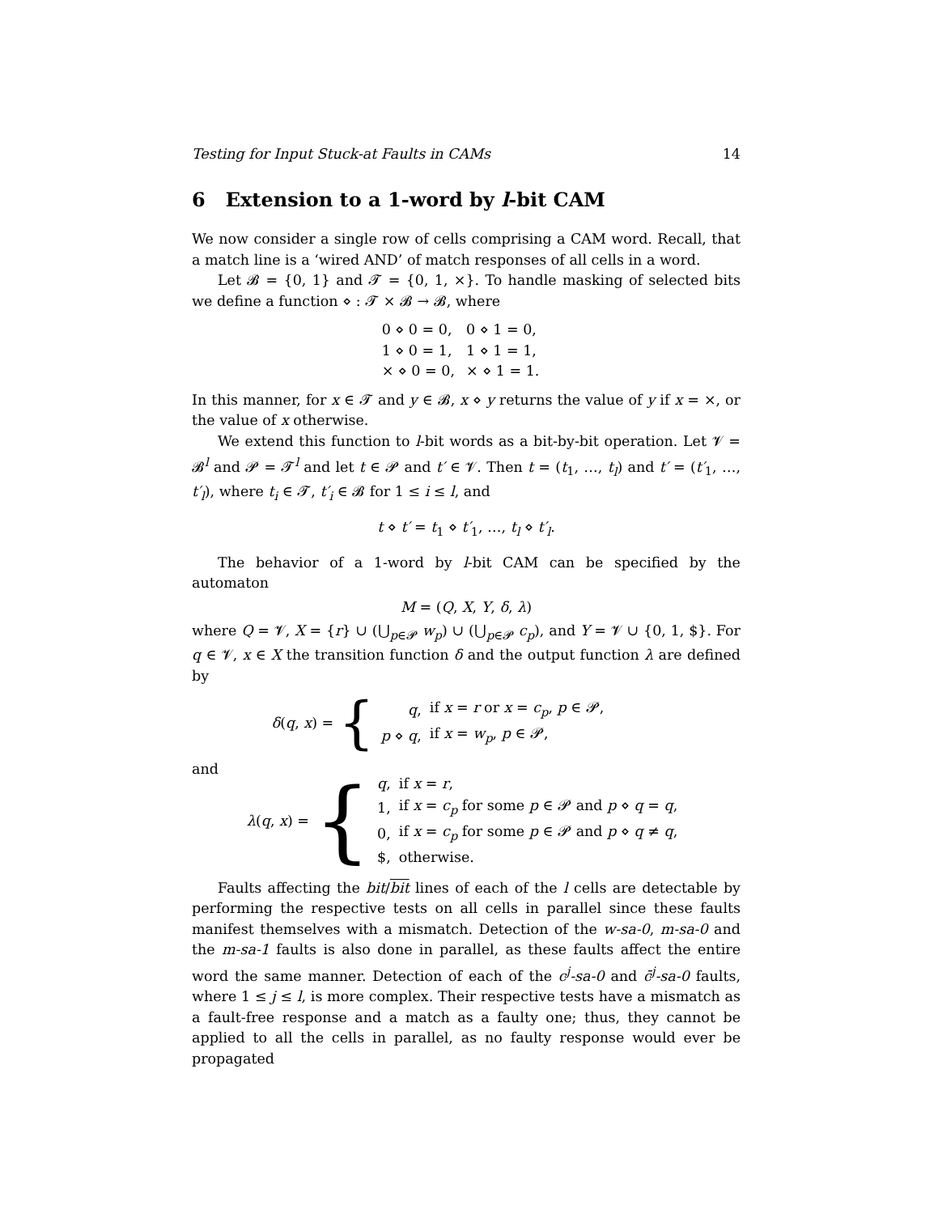Testing for Input Stuck-at Faults in CAMs 14
6 Extension to a 1-word by l-bit CAM
We now consider a single row of cells comprising a CAM word. Recall, that a match line is a ‘wired AND’ of match responses of all cells in a word.
Let 𝓑 = {0, 1} and 𝓣 = {0, 1, ×}. To handle masking of selected bits we define a function ⋄ : 𝓣 × 𝓑 → 𝓑, where
| 0 ⋄ 0 = 0, | 0 ⋄ 1 = 0, |
| 1 ⋄ 0 = 1, | 1 ⋄ 1 = 1, |
| × ⋄ 0 = 0, | × ⋄ 1 = 1. |
In this manner, for x ∈ 𝓣 and y ∈ 𝓑, x ⋄ y returns the value of y if x = ×, or the value of x otherwise.
We extend this function to l-bit words as a bit-by-bit operation. Let 𝓥 = 𝓑<sup>l</sup> and 𝓟 = 𝓣<sup>l</sup> and let t ∈ 𝓟 and t′ ∈ 𝓥. Then t = (t<sub>1</sub>, …, t<sub>l</sub>) and t′ = (t′<sub>1</sub>, …, t′<sub>l</sub>), where t<sub>i</sub> ∈ 𝓣, t′<sub>i</sub> ∈ 𝓑 for 1 ≤ i ≤ l, and
t ⋄ t′ = t<sub>1</sub> ⋄ t′<sub>1</sub>, …, t<sub>l</sub> ⋄ t′<sub>l</sub>.
The behavior of a 1-word by l-bit CAM can be specified by the automaton
M = (Q, X, Y, δ, λ)
where Q = 𝓥, X = {r} ∪ (⋃<sub>p∈𝓟</sub> w<sub>p</sub>) ∪ (⋃<sub>p∈𝓟</sub> c<sub>p</sub>), and Y = 𝓥 ∪ {0, 1, $}. For q ∈ 𝓥, x ∈ X the transition function δ and the output function λ are defined by
δ(q, x) = {
| q , | if x = r or x = c<sub>p</sub> , p ∈ 𝓟, |
| p ⋄ q , | if x = w<sub>p</sub> , p ∈ 𝓟, |
and
λ(q, x) = {
| q , | if x = r , |
| 1, | if x = c<sub>p</sub> for some p ∈ 𝓟 and p ⋄ q = q , |
| 0, | if x = c<sub>p</sub> for some p ∈ 𝓟 and p ⋄ q ≠ q , |
| $, | otherwise. |
Faults affecting the bit/bit lines of each of the l cells are detectable by performing the respective tests on all cells in parallel since these faults manifest themselves with a mismatch. Detection of the w-sa-0, m-sa-0 and the m-sa-1 faults is also done in parallel, as these faults affect the entire word the same manner. Detection of each of the c<sup>j</sup>-sa-0 and c̄<sup>j</sup>-sa-0 faults, where 1 ≤ j ≤ l, is more complex. Their respective tests have a mismatch as a fault-free response and a match as a faulty one; thus, they cannot be applied to all the cells in parallel, as no faulty response would ever be propagated